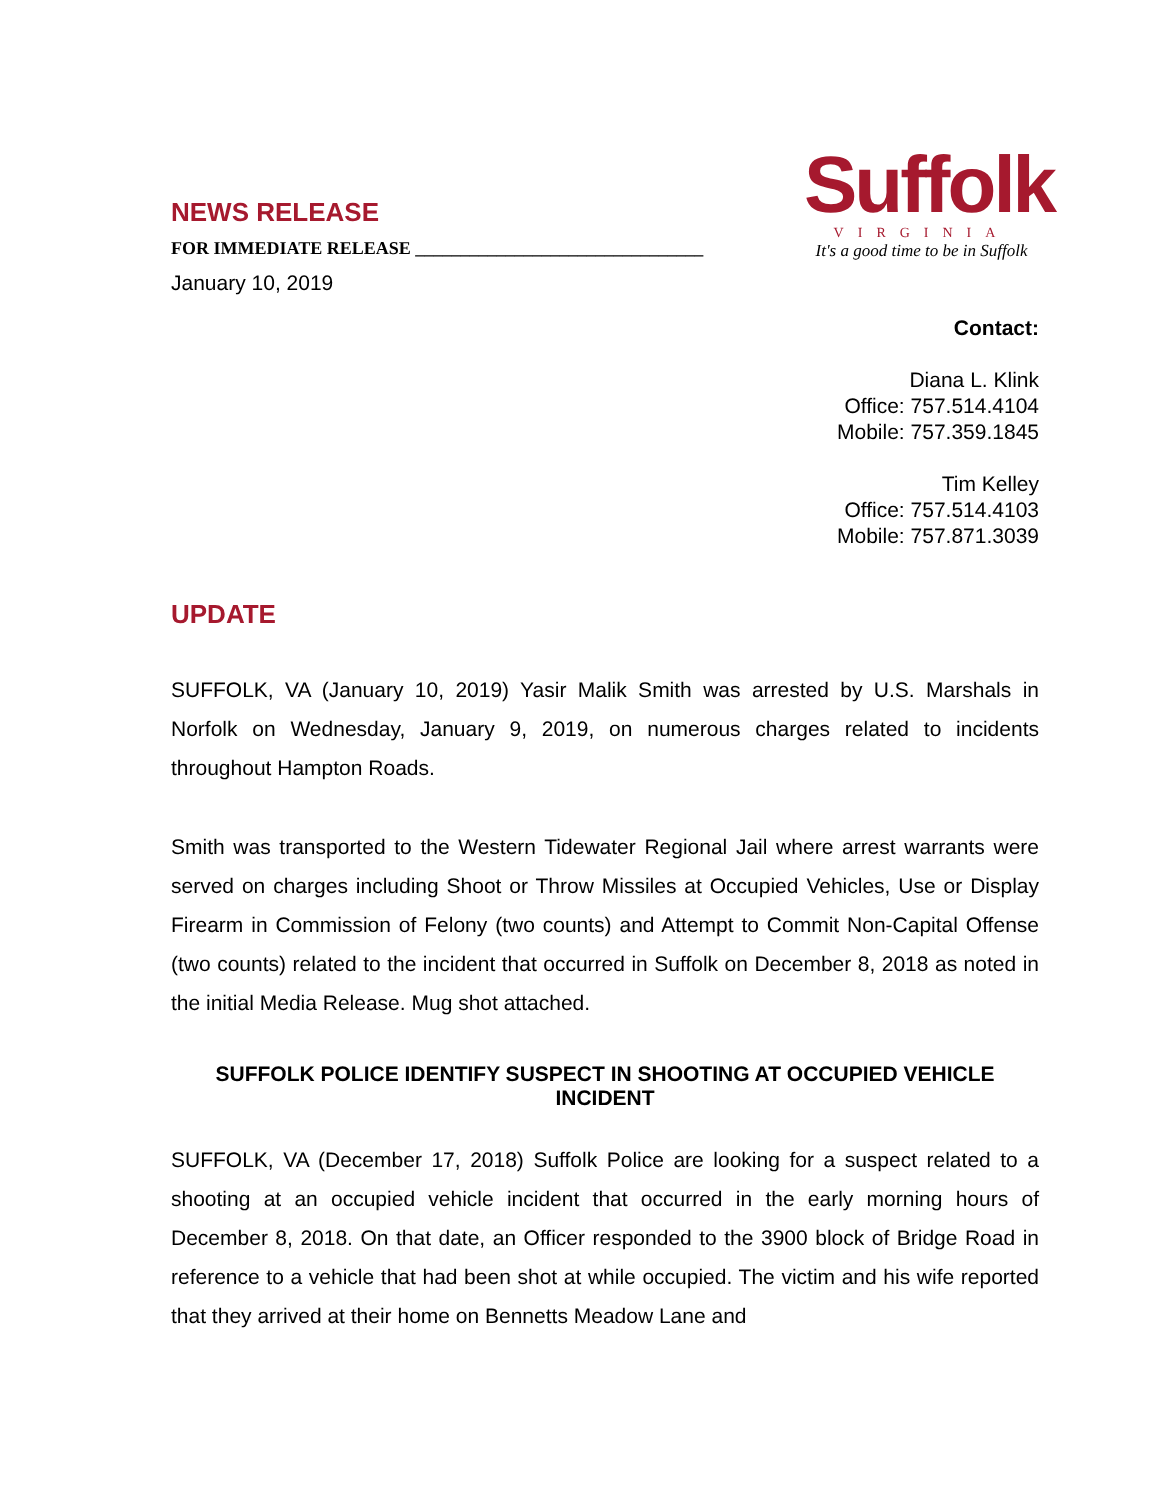NEWS RELEASE
FOR IMMEDIATE RELEASE ________________________________
January 10, 2019
Suffolk
VIRGINIA
It's a good time to be in Suffolk
Contact:
Diana L. Klink
Office: 757.514.4104
Mobile: 757.359.1845
Tim Kelley
Office: 757.514.4103
Mobile: 757.871.3039
UPDATE
SUFFOLK, VA (January 10, 2019) Yasir Malik Smith was arrested by U.S. Marshals in Norfolk on Wednesday, January 9, 2019, on numerous charges related to incidents throughout Hampton Roads.
Smith was transported to the Western Tidewater Regional Jail where arrest warrants were served on charges including Shoot or Throw Missiles at Occupied Vehicles, Use or Display Firearm in Commission of Felony (two counts) and Attempt to Commit Non-Capital Offense (two counts) related to the incident that occurred in Suffolk on December 8, 2018 as noted in the initial Media Release. Mug shot attached.
SUFFOLK POLICE IDENTIFY SUSPECT IN SHOOTING AT OCCUPIED VEHICLE INCIDENT
SUFFOLK, VA (December 17, 2018) Suffolk Police are looking for a suspect related to a shooting at an occupied vehicle incident that occurred in the early morning hours of December 8, 2018. On that date, an Officer responded to the 3900 block of Bridge Road in reference to a vehicle that had been shot at while occupied. The victim and his wife reported that they arrived at their home on Bennetts Meadow Lane and